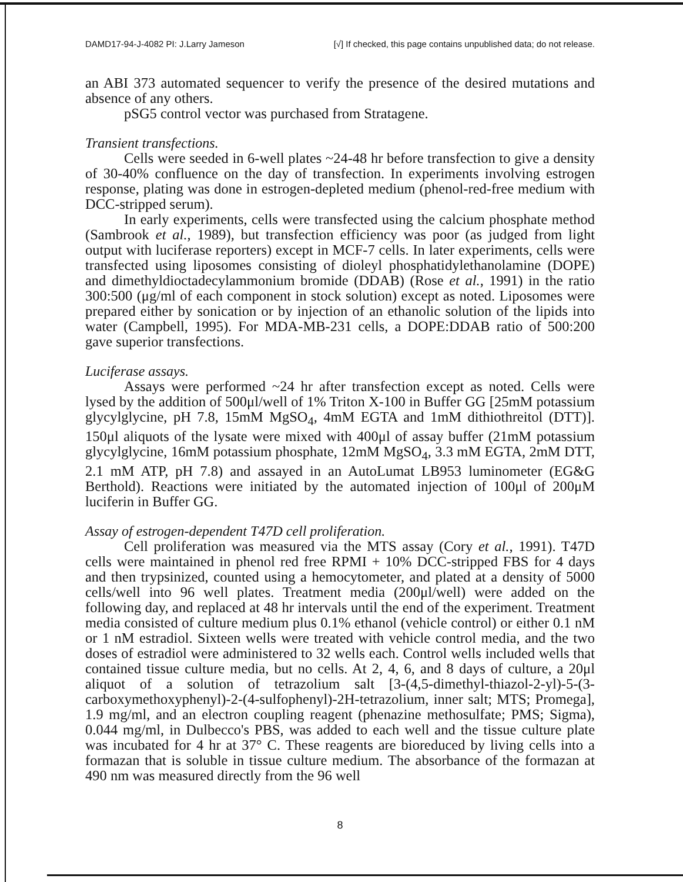DAMD17-94-J-4082 PI: J.Larry Jameson [√] If checked, this page contains unpublished data; do not release.
an ABI 373 automated sequencer to verify the presence of the desired mutations and absence of any others.
pSG5 control vector was purchased from Stratagene.
Transient transfections.
Cells were seeded in 6-well plates ~24-48 hr before transfection to give a density of 30-40% confluence on the day of transfection. In experiments involving estrogen response, plating was done in estrogen-depleted medium (phenol-red-free medium with DCC-stripped serum).
In early experiments, cells were transfected using the calcium phosphate method (Sambrook et al., 1989), but transfection efficiency was poor (as judged from light output with luciferase reporters) except in MCF-7 cells. In later experiments, cells were transfected using liposomes consisting of dioleyl phosphatidylethanolamine (DOPE) and dimethyldioctadecylammonium bromide (DDAB) (Rose et al., 1991) in the ratio 300:500 (μg/ml of each component in stock solution) except as noted. Liposomes were prepared either by sonication or by injection of an ethanolic solution of the lipids into water (Campbell, 1995). For MDA-MB-231 cells, a DOPE:DDAB ratio of 500:200 gave superior transfections.
Luciferase assays.
Assays were performed ~24 hr after transfection except as noted. Cells were lysed by the addition of 500μl/well of 1% Triton X-100 in Buffer GG [25mM potassium glycylglycine, pH 7.8, 15mM MgSO<sub>4</sub>, 4mM EGTA and 1mM dithiothreitol (DTT)]. 150μl aliquots of the lysate were mixed with 400μl of assay buffer (21mM potassium glycylglycine, 16mM potassium phosphate, 12mM MgSO<sub>4</sub>, 3.3 mM EGTA, 2mM DTT, 2.1 mM ATP, pH 7.8) and assayed in an AutoLumat LB953 luminometer (EG&G Berthold). Reactions were initiated by the automated injection of 100μl of 200μM luciferin in Buffer GG.
Assay of estrogen-dependent T47D cell proliferation.
Cell proliferation was measured via the MTS assay (Cory et al., 1991). T47D cells were maintained in phenol red free RPMI + 10% DCC-stripped FBS for 4 days and then trypsinized, counted using a hemocytometer, and plated at a density of 5000 cells/well into 96 well plates. Treatment media (200μl/well) were added on the following day, and replaced at 48 hr intervals until the end of the experiment. Treatment media consisted of culture medium plus 0.1% ethanol (vehicle control) or either 0.1 nM or 1 nM estradiol. Sixteen wells were treated with vehicle control media, and the two doses of estradiol were administered to 32 wells each. Control wells included wells that contained tissue culture media, but no cells. At 2, 4, 6, and 8 days of culture, a 20μl aliquot of a solution of tetrazolium salt [3-(4,5-dimethyl-thiazol-2-yl)-5-(3-carboxymethoxyphenyl)-2-(4-sulfophenyl)-2H-tetrazolium, inner salt; MTS; Promega], 1.9 mg/ml, and an electron coupling reagent (phenazine methosulfate; PMS; Sigma), 0.044 mg/ml, in Dulbecco's PBS, was added to each well and the tissue culture plate was incubated for 4 hr at 37° C. These reagents are bioreduced by living cells into a formazan that is soluble in tissue culture medium. The absorbance of the formazan at 490 nm was measured directly from the 96 well
8